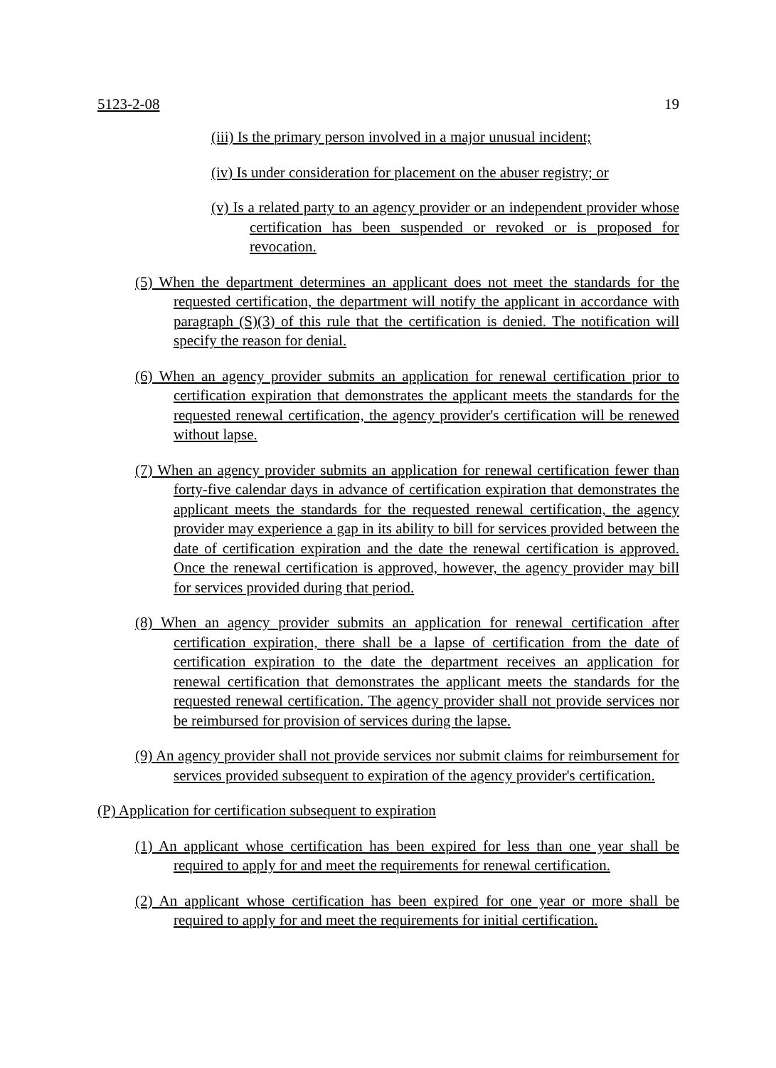5123-2-08 19
(iii) Is the primary person involved in a major unusual incident;
(iv) Is under consideration for placement on the abuser registry; or
(v) Is a related party to an agency provider or an independent provider whose certification has been suspended or revoked or is proposed for revocation.
(5) When the department determines an applicant does not meet the standards for the requested certification, the department will notify the applicant in accordance with paragraph (S)(3) of this rule that the certification is denied. The notification will specify the reason for denial.
(6) When an agency provider submits an application for renewal certification prior to certification expiration that demonstrates the applicant meets the standards for the requested renewal certification, the agency provider's certification will be renewed without lapse.
(7) When an agency provider submits an application for renewal certification fewer than forty-five calendar days in advance of certification expiration that demonstrates the applicant meets the standards for the requested renewal certification, the agency provider may experience a gap in its ability to bill for services provided between the date of certification expiration and the date the renewal certification is approved. Once the renewal certification is approved, however, the agency provider may bill for services provided during that period.
(8) When an agency provider submits an application for renewal certification after certification expiration, there shall be a lapse of certification from the date of certification expiration to the date the department receives an application for renewal certification that demonstrates the applicant meets the standards for the requested renewal certification. The agency provider shall not provide services nor be reimbursed for provision of services during the lapse.
(9) An agency provider shall not provide services nor submit claims for reimbursement for services provided subsequent to expiration of the agency provider's certification.
(P) Application for certification subsequent to expiration
(1) An applicant whose certification has been expired for less than one year shall be required to apply for and meet the requirements for renewal certification.
(2) An applicant whose certification has been expired for one year or more shall be required to apply for and meet the requirements for initial certification.